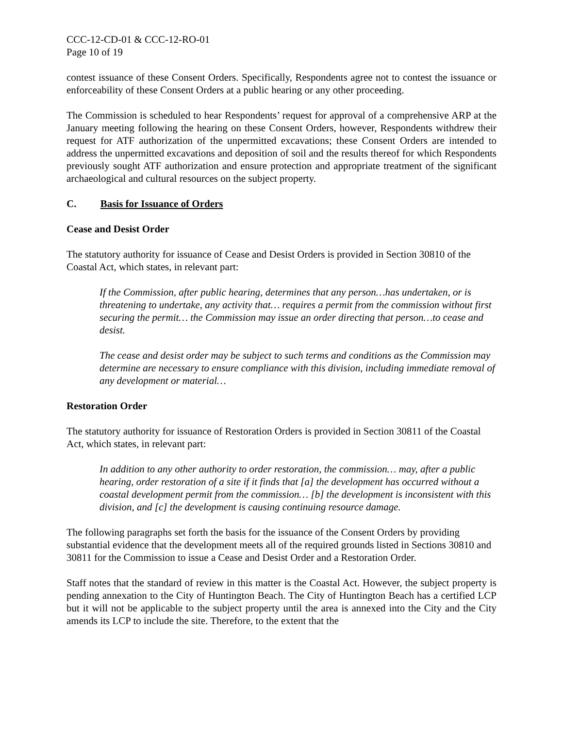CCC-12-CD-01 & CCC-12-RO-01
Page 10 of 19
contest issuance of these Consent Orders. Specifically, Respondents agree not to contest the issuance or enforceability of these Consent Orders at a public hearing or any other proceeding.
The Commission is scheduled to hear Respondents’ request for approval of a comprehensive ARP at the January meeting following the hearing on these Consent Orders, however, Respondents withdrew their request for ATF authorization of the unpermitted excavations; these Consent Orders are intended to address the unpermitted excavations and deposition of soil and the results thereof for which Respondents previously sought ATF authorization and ensure protection and appropriate treatment of the significant archaeological and cultural resources on the subject property.
C. Basis for Issuance of Orders
Cease and Desist Order
The statutory authority for issuance of Cease and Desist Orders is provided in Section 30810 of the Coastal Act, which states, in relevant part:
If the Commission, after public hearing, determines that any person…has undertaken, or is threatening to undertake, any activity that… requires a permit from the commission without first securing the permit… the Commission may issue an order directing that person…to cease and desist.
The cease and desist order may be subject to such terms and conditions as the Commission may determine are necessary to ensure compliance with this division, including immediate removal of any development or material…
Restoration Order
The statutory authority for issuance of Restoration Orders is provided in Section 30811 of the Coastal Act, which states, in relevant part:
In addition to any other authority to order restoration, the commission… may, after a public hearing, order restoration of a site if it finds that [a] the development has occurred without a coastal development permit from the commission… [b] the development is inconsistent with this division, and [c] the development is causing continuing resource damage.
The following paragraphs set forth the basis for the issuance of the Consent Orders by providing substantial evidence that the development meets all of the required grounds listed in Sections 30810 and 30811 for the Commission to issue a Cease and Desist Order and a Restoration Order.
Staff notes that the standard of review in this matter is the Coastal Act. However, the subject property is pending annexation to the City of Huntington Beach. The City of Huntington Beach has a certified LCP but it will not be applicable to the subject property until the area is annexed into the City and the City amends its LCP to include the site. Therefore, to the extent that the